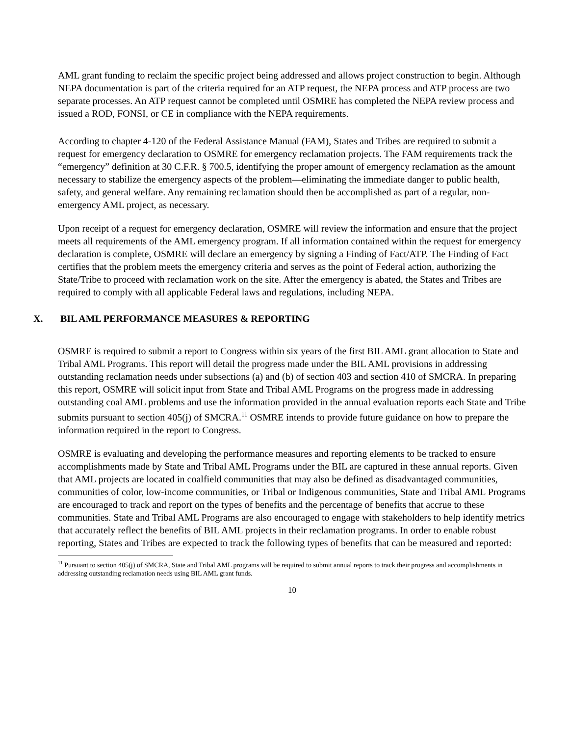AML grant funding to reclaim the specific project being addressed and allows project construction to begin. Although NEPA documentation is part of the criteria required for an ATP request, the NEPA process and ATP process are two separate processes. An ATP request cannot be completed until OSMRE has completed the NEPA review process and issued a ROD, FONSI, or CE in compliance with the NEPA requirements.
According to chapter 4-120 of the Federal Assistance Manual (FAM), States and Tribes are required to submit a request for emergency declaration to OSMRE for emergency reclamation projects. The FAM requirements track the “emergency” definition at 30 C.F.R. § 700.5, identifying the proper amount of emergency reclamation as the amount necessary to stabilize the emergency aspects of the problem—eliminating the immediate danger to public health, safety, and general welfare. Any remaining reclamation should then be accomplished as part of a regular, non-emergency AML project, as necessary.
Upon receipt of a request for emergency declaration, OSMRE will review the information and ensure that the project meets all requirements of the AML emergency program. If all information contained within the request for emergency declaration is complete, OSMRE will declare an emergency by signing a Finding of Fact/ATP. The Finding of Fact certifies that the problem meets the emergency criteria and serves as the point of Federal action, authorizing the State/Tribe to proceed with reclamation work on the site. After the emergency is abated, the States and Tribes are required to comply with all applicable Federal laws and regulations, including NEPA.
X. BIL AML PERFORMANCE MEASURES & REPORTING
OSMRE is required to submit a report to Congress within six years of the first BIL AML grant allocation to State and Tribal AML Programs. This report will detail the progress made under the BIL AML provisions in addressing outstanding reclamation needs under subsections (a) and (b) of section 403 and section 410 of SMCRA. In preparing this report, OSMRE will solicit input from State and Tribal AML Programs on the progress made in addressing outstanding coal AML problems and use the information provided in the annual evaluation reports each State and Tribe submits pursuant to section 405(j) of SMCRA.<sup>11</sup> OSMRE intends to provide future guidance on how to prepare the information required in the report to Congress.
OSMRE is evaluating and developing the performance measures and reporting elements to be tracked to ensure accomplishments made by State and Tribal AML Programs under the BIL are captured in these annual reports. Given that AML projects are located in coalfield communities that may also be defined as disadvantaged communities, communities of color, low-income communities, or Tribal or Indigenous communities, State and Tribal AML Programs are encouraged to track and report on the types of benefits and the percentage of benefits that accrue to these communities. State and Tribal AML Programs are also encouraged to engage with stakeholders to help identify metrics that accurately reflect the benefits of BIL AML projects in their reclamation programs. In order to enable robust reporting, States and Tribes are expected to track the following types of benefits that can be measured and reported:
<sup>11</sup> Pursuant to section 405(j) of SMCRA, State and Tribal AML programs will be required to submit annual reports to track their progress and accomplishments in addressing outstanding reclamation needs using BIL AML grant funds.
10